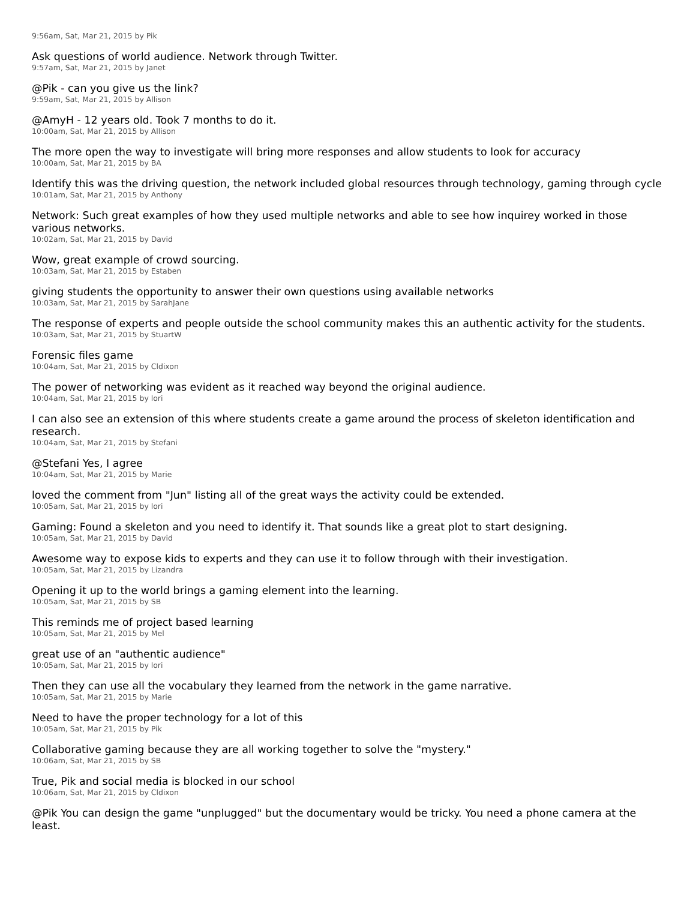9:56am, Sat, Mar 21, 2015 by Pik
Ask questions of world audience. Network through Twitter.
9:57am, Sat, Mar 21, 2015 by Janet
@Pik - can you give us the link?
9:59am, Sat, Mar 21, 2015 by Allison
@AmyH - 12 years old. Took 7 months to do it.
10:00am, Sat, Mar 21, 2015 by Allison
The more open the way to investigate will bring more responses and allow students to look for accuracy
10:00am, Sat, Mar 21, 2015 by BA
Identify this was the driving question, the network included global resources through technology, gaming through cycle
10:01am, Sat, Mar 21, 2015 by Anthony
Network: Such great examples of how they used multiple networks and able to see how inquirey worked in those various networks.
10:02am, Sat, Mar 21, 2015 by David
Wow, great example of crowd sourcing.
10:03am, Sat, Mar 21, 2015 by Estaben
giving students the opportunity to answer their own questions using available networks
10:03am, Sat, Mar 21, 2015 by SarahJane
The response of experts and people outside the school community makes this an authentic activity for the students.
10:03am, Sat, Mar 21, 2015 by StuartW
Forensic files game
10:04am, Sat, Mar 21, 2015 by Cldixon
The power of networking was evident as it reached way beyond the original audience.
10:04am, Sat, Mar 21, 2015 by lori
I can also see an extension of this where students create a game around the process of skeleton identification and research.
10:04am, Sat, Mar 21, 2015 by Stefani
@Stefani Yes, I agree
10:04am, Sat, Mar 21, 2015 by Marie
loved the comment from "Jun" listing all of the great ways the activity could be extended.
10:05am, Sat, Mar 21, 2015 by lori
Gaming: Found a skeleton and you need to identify it. That sounds like a great plot to start designing.
10:05am, Sat, Mar 21, 2015 by David
Awesome way to expose kids to experts and they can use it to follow through with their investigation.
10:05am, Sat, Mar 21, 2015 by Lizandra
Opening it up to the world brings a gaming element into the learning.
10:05am, Sat, Mar 21, 2015 by SB
This reminds me of project based learning
10:05am, Sat, Mar 21, 2015 by Mel
great use of an "authentic audience"
10:05am, Sat, Mar 21, 2015 by lori
Then they can use all the vocabulary they learned from the network in the game narrative.
10:05am, Sat, Mar 21, 2015 by Marie
Need to have the proper technology for a lot of this
10:05am, Sat, Mar 21, 2015 by Pik
Collaborative gaming because they are all working together to solve the "mystery."
10:06am, Sat, Mar 21, 2015 by SB
True, Pik and social media is blocked in our school
10:06am, Sat, Mar 21, 2015 by Cldixon
@Pik You can design the game "unplugged" but the documentary would be tricky. You need a phone camera at the least.